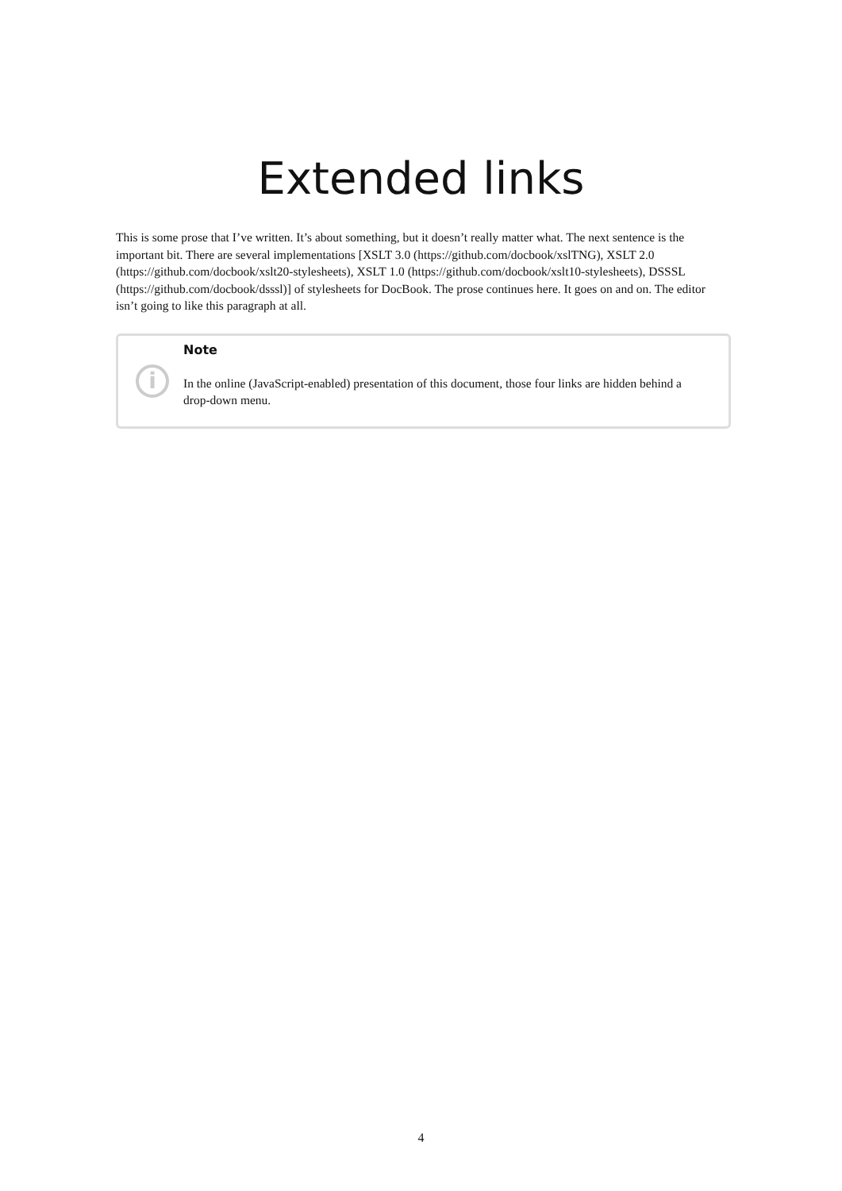Extended links
This is some prose that I’ve written. It’s about something, but it doesn’t really matter what. The next sentence is the important bit. There are several implementations [XSLT 3.0 (https://github.com/docbook/xslTNG), XSLT 2.0 (https://github.com/docbook/xslt20-stylesheets), XSLT 1.0 (https://github.com/docbook/xslt10-stylesheets), DSSSL (https://github.com/docbook/dsssl)] of stylesheets for DocBook. The prose continues here. It goes on and on. The editor isn’t going to like this paragraph at all.
i
Note
In the online (JavaScript-enabled) presentation of this document, those four links are hidden behind a drop-down menu.
4